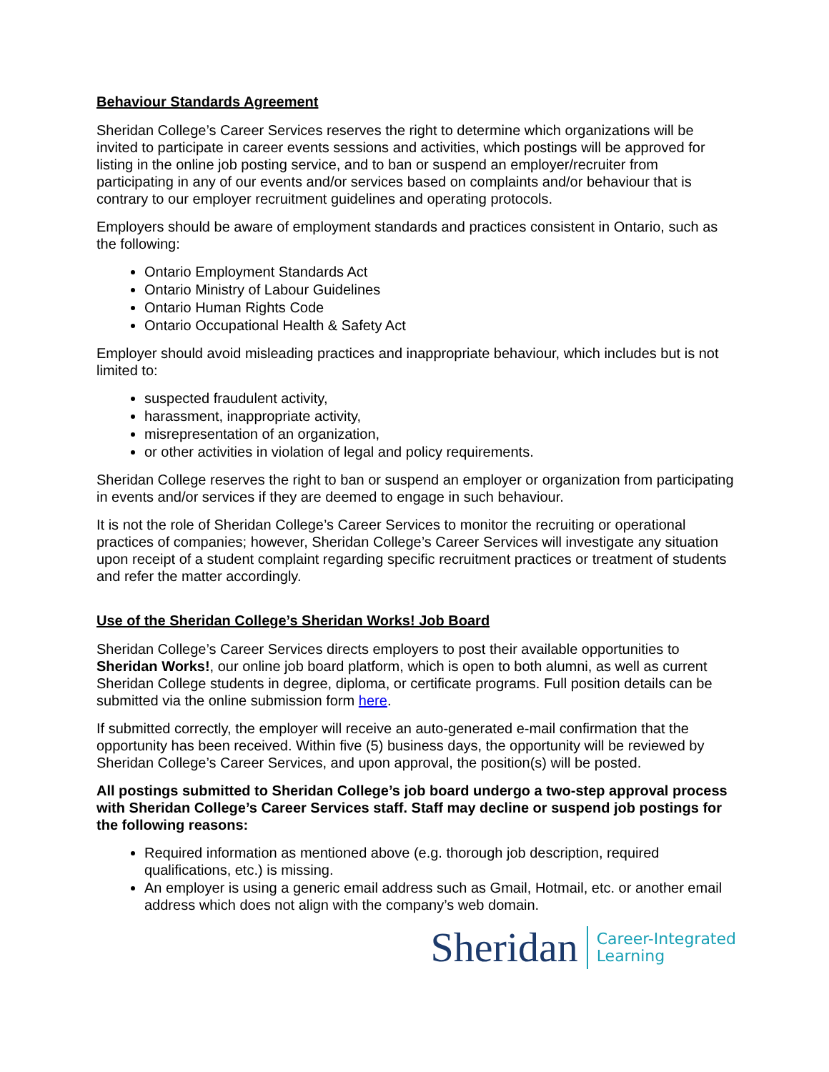Behaviour Standards Agreement
Sheridan College’s Career Services reserves the right to determine which organizations will be invited to participate in career events sessions and activities, which postings will be approved for listing in the online job posting service, and to ban or suspend an employer/recruiter from participating in any of our events and/or services based on complaints and/or behaviour that is contrary to our employer recruitment guidelines and operating protocols.
Employers should be aware of employment standards and practices consistent in Ontario, such as the following:
Ontario Employment Standards Act
Ontario Ministry of Labour Guidelines
Ontario Human Rights Code
Ontario Occupational Health & Safety Act
Employer should avoid misleading practices and inappropriate behaviour, which includes but is not limited to:
suspected fraudulent activity,
harassment, inappropriate activity,
misrepresentation of an organization,
or other activities in violation of legal and policy requirements.
Sheridan College reserves the right to ban or suspend an employer or organization from participating in events and/or services if they are deemed to engage in such behaviour.
It is not the role of Sheridan College’s Career Services to monitor the recruiting or operational practices of companies; however, Sheridan College’s Career Services will investigate any situation upon receipt of a student complaint regarding specific recruitment practices or treatment of students and refer the matter accordingly.
Use of the Sheridan College’s Sheridan Works! Job Board
Sheridan College’s Career Services directs employers to post their available opportunities to Sheridan Works!, our online job board platform, which is open to both alumni, as well as current Sheridan College students in degree, diploma, or certificate programs. Full position details can be submitted via the online submission form here.
If submitted correctly, the employer will receive an auto-generated e-mail confirmation that the opportunity has been received. Within five (5) business days, the opportunity will be reviewed by Sheridan College’s Career Services, and upon approval, the position(s) will be posted.
All postings submitted to Sheridan College’s job board undergo a two-step approval process with Sheridan College’s Career Services staff. Staff may decline or suspend job postings for the following reasons:
Required information as mentioned above (e.g. thorough job description, required qualifications, etc.) is missing.
An employer is using a generic email address such as Gmail, Hotmail, etc. or another email address which does not align with the company’s web domain.
Sheridan
Career-Integrated
Learning